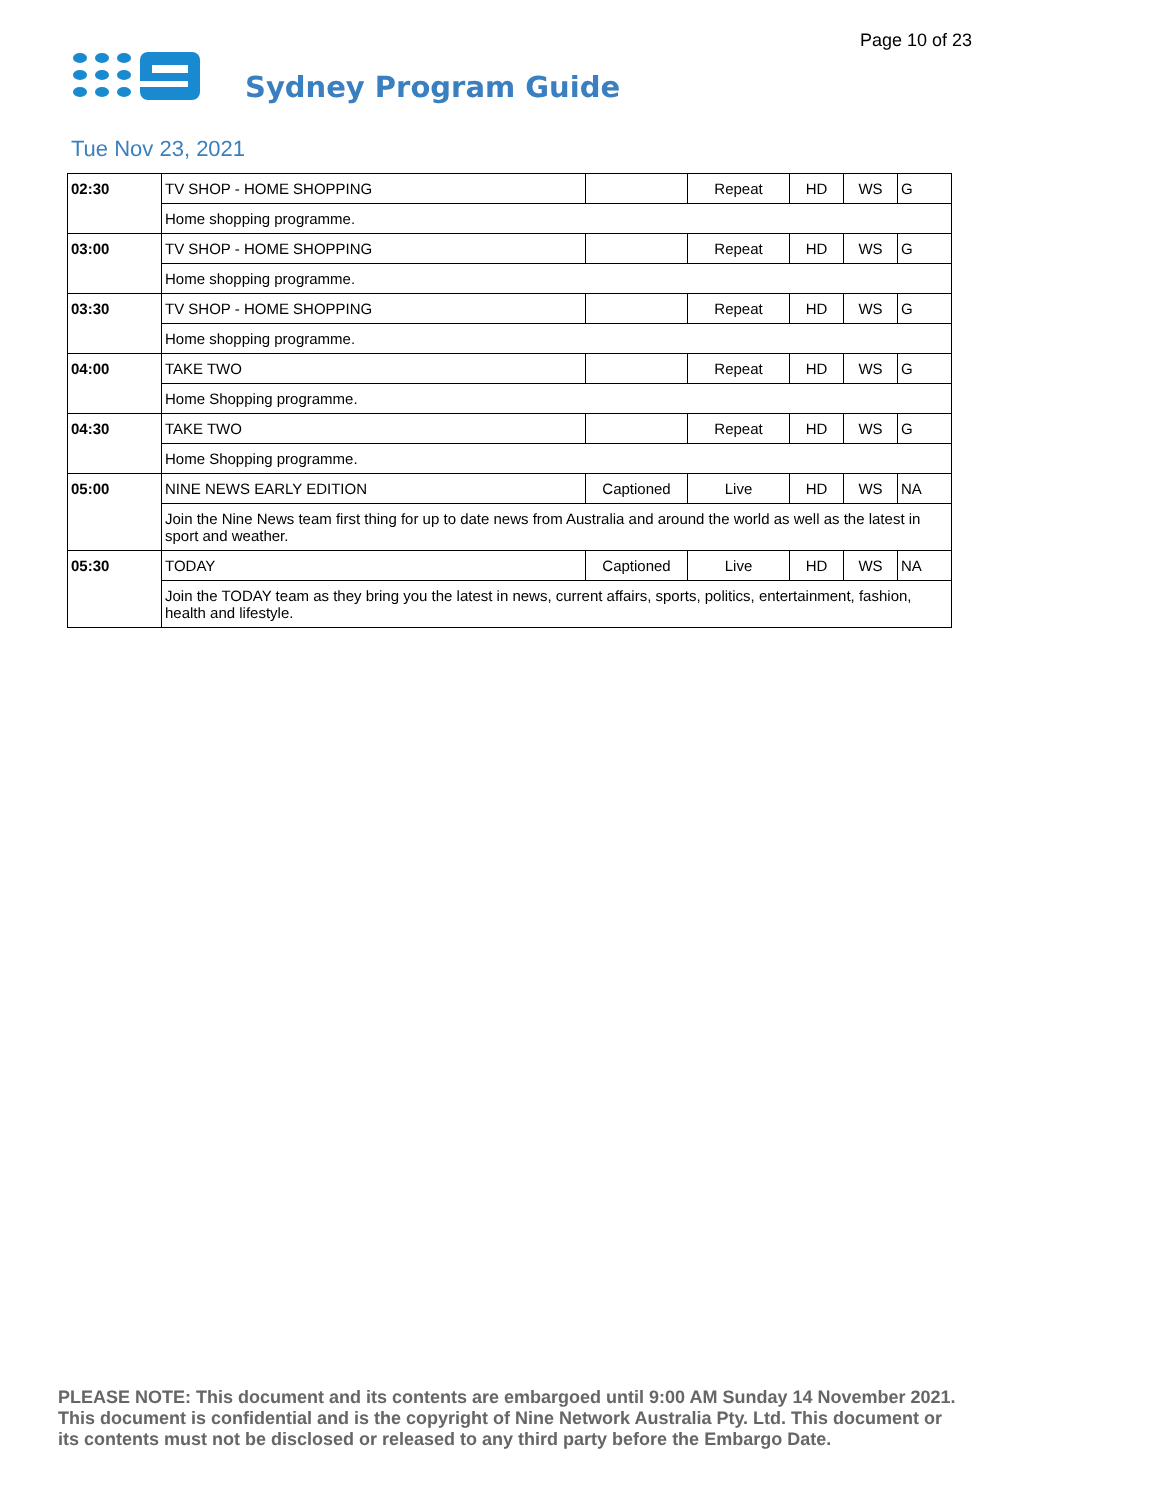Page 10 of 23
Sydney Program Guide
Tue Nov 23, 2021
| 02:30 | TV SHOP - HOME SHOPPING | | Repeat | HD | WS | G |
| | Home shopping programme. | | | | | |
| 03:00 | TV SHOP - HOME SHOPPING | | Repeat | HD | WS | G |
| | Home shopping programme. | | | | | |
| 03:30 | TV SHOP - HOME SHOPPING | | Repeat | HD | WS | G |
| | Home shopping programme. | | | | | |
| 04:00 | TAKE TWO | | Repeat | HD | WS | G |
| | Home Shopping programme. | | | | | |
| 04:30 | TAKE TWO | | Repeat | HD | WS | G |
| | Home Shopping programme. | | | | | |
| 05:00 | NINE NEWS EARLY EDITION | Captioned | Live | HD | WS | NA |
| | Join the Nine News team first thing for up to date news from Australia and around the world as well as the latest in sport and weather. | | | | | |
| 05:30 | TODAY | Captioned | Live | HD | WS | NA |
| | Join the TODAY team as they bring you the latest in news, current affairs, sports, politics, entertainment, fashion, health and lifestyle. | | | | | |
PLEASE NOTE: This document and its contents are embargoed until 9:00 AM Sunday 14 November 2021.
This document is confidential and is the copyright of Nine Network Australia Pty. Ltd. This document or
its contents must not be disclosed or released to any third party before the Embargo Date.